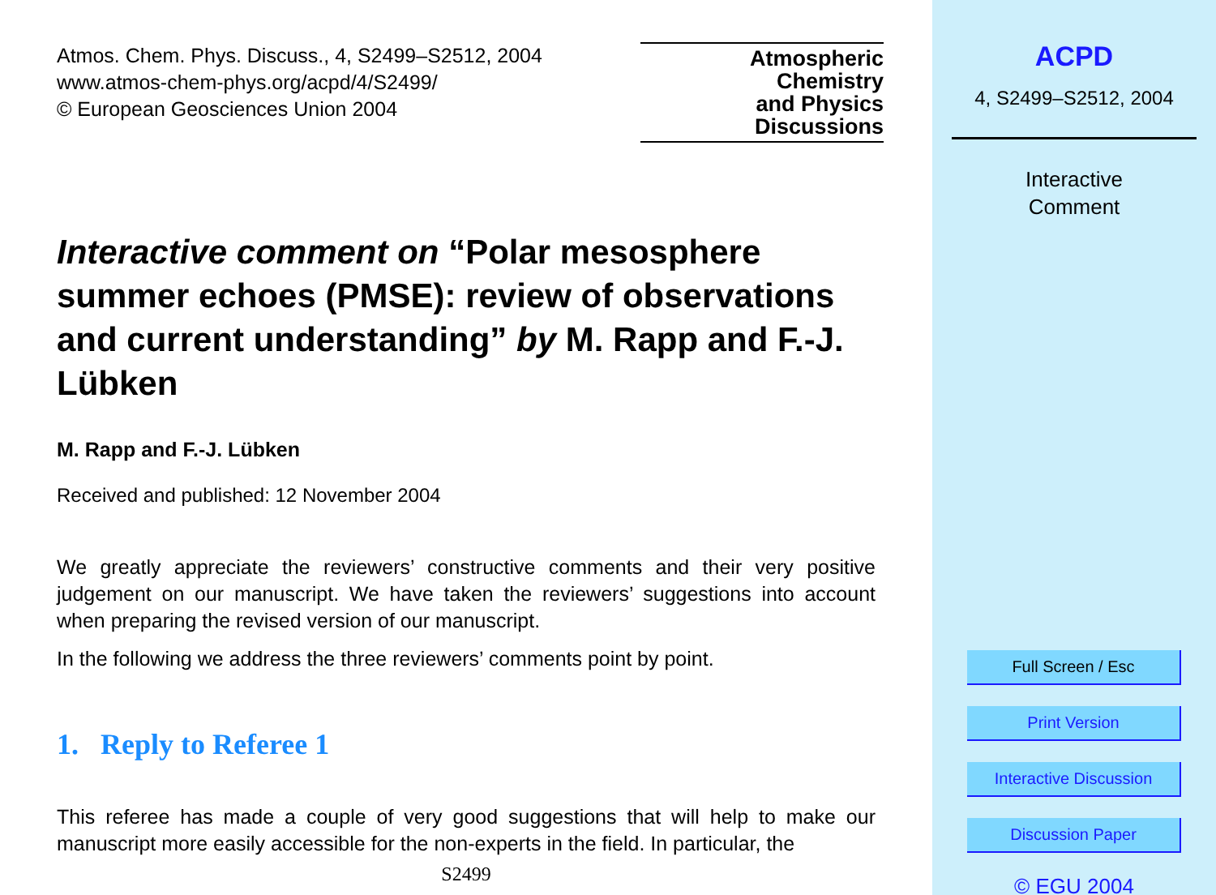Atmos. Chem. Phys. Discuss., 4, S2499–S2512, 2004
www.atmos-chem-phys.org/acpd/4/S2499/
© European Geosciences Union 2004
Atmospheric
Chemistry
and Physics
Discussions
Interactive comment on “Polar mesosphere summer echoes (PMSE): review of observations and current understanding” by M. Rapp and F.-J. Lübken
M. Rapp and F.-J. Lübken
Received and published: 12 November 2004
We greatly appreciate the reviewers’ constructive comments and their very positive judgement on our manuscript. We have taken the reviewers’ suggestions into account when preparing the revised version of our manuscript.
In the following we address the three reviewers’ comments point by point.
1. Reply to Referee 1
This referee has made a couple of very good suggestions that will help to make our manuscript more easily accessible for the non-experts in the field. In particular, the
S2499
ACPD
4, S2499–S2512, 2004
Interactive
Comment
Full Screen / Esc
Print Version
Interactive Discussion
Discussion Paper
© EGU 2004